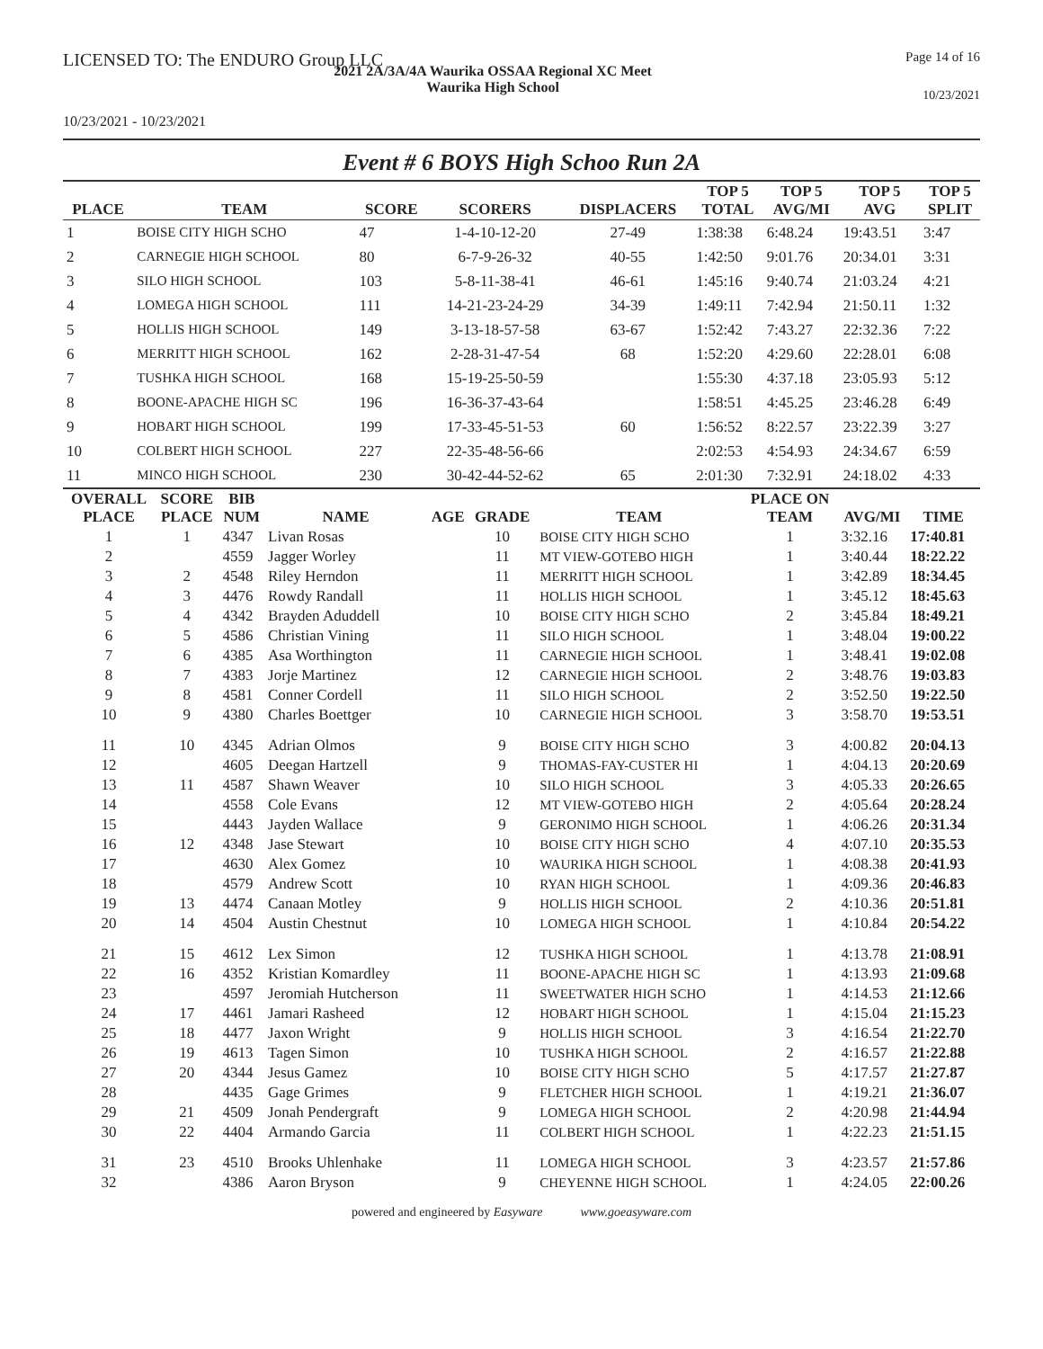LICENSED TO: The ENDURO Group LLC Page 14 of 16
2021 2A/3A/4A Waurika OSSAA Regional XC Meet
Waurika High School
10/23/2021
10/23/2021 - 10/23/2021
Event # 6 BOYS High Schoo Run 2A
| PLACE | TEAM | SCORE | SCORERS | DISPLACERS | TOP 5 TOTAL | TOP 5 AVG/MI | TOP 5 AVG | TOP 5 SPLIT |
| --- | --- | --- | --- | --- | --- | --- | --- | --- |
| 1 | BOISE CITY HIGH SCHO | 47 | 1-4-10-12-20 | 27-49 | 1:38:38 | 6:48.24 | 19:43.51 | 3:47 |
| 2 | CARNEGIE HIGH SCHOOL | 80 | 6-7-9-26-32 | 40-55 | 1:42:50 | 9:01.76 | 20:34.01 | 3:31 |
| 3 | SILO HIGH SCHOOL | 103 | 5-8-11-38-41 | 46-61 | 1:45:16 | 9:40.74 | 21:03.24 | 4:21 |
| 4 | LOMEGA HIGH SCHOOL | 111 | 14-21-23-24-29 | 34-39 | 1:49:11 | 7:42.94 | 21:50.11 | 1:32 |
| 5 | HOLLIS HIGH SCHOOL | 149 | 3-13-18-57-58 | 63-67 | 1:52:42 | 7:43.27 | 22:32.36 | 7:22 |
| 6 | MERRITT HIGH SCHOOL | 162 | 2-28-31-47-54 | 68 | 1:52:20 | 4:29.60 | 22:28.01 | 6:08 |
| 7 | TUSHKA HIGH SCHOOL | 168 | 15-19-25-50-59 | | 1:55:30 | 4:37.18 | 23:05.93 | 5:12 |
| 8 | BOONE-APACHE HIGH SC | 196 | 16-36-37-43-64 | | 1:58:51 | 4:45.25 | 23:46.28 | 6:49 |
| 9 | HOBART HIGH SCHOOL | 199 | 17-33-45-51-53 | 60 | 1:56:52 | 8:22.57 | 23:22.39 | 3:27 |
| 10 | COLBERT HIGH SCHOOL | 227 | 22-35-48-56-66 | | 2:02:53 | 4:54.93 | 24:34.67 | 6:59 |
| 11 | MINCO HIGH SCHOOL | 230 | 30-42-44-52-62 | 65 | 2:01:30 | 7:32.91 | 24:18.02 | 4:33 |
| OVERALL PLACE | SCORE PLACE | BIB NUM | NAME | AGE | GRADE | TEAM | PLACE ON TEAM | AVG/MI | TIME |
| --- | --- | --- | --- | --- | --- | --- | --- | --- | --- |
| 1 | 1 | 4347 | Livan Rosas | | 10 | BOISE CITY HIGH SCHO | 1 | 3:32.16 | 17:40.81 |
| 2 | | 4559 | Jagger Worley | | 11 | MT VIEW-GOTEBO HIGH | 1 | 3:40.44 | 18:22.22 |
| 3 | 2 | 4548 | Riley Herndon | | 11 | MERRITT HIGH SCHOOL | 1 | 3:42.89 | 18:34.45 |
| 4 | 3 | 4476 | Rowdy Randall | | 11 | HOLLIS HIGH SCHOOL | 1 | 3:45.12 | 18:45.63 |
| 5 | 4 | 4342 | Brayden Aduddell | | 10 | BOISE CITY HIGH SCHO | 2 | 3:45.84 | 18:49.21 |
| 6 | 5 | 4586 | Christian Vining | | 11 | SILO HIGH SCHOOL | 1 | 3:48.04 | 19:00.22 |
| 7 | 6 | 4385 | Asa Worthington | | 11 | CARNEGIE HIGH SCHOOL | 1 | 3:48.41 | 19:02.08 |
| 8 | 7 | 4383 | Jorje Martinez | | 12 | CARNEGIE HIGH SCHOOL | 2 | 3:48.76 | 19:03.83 |
| 9 | 8 | 4581 | Conner Cordell | | 11 | SILO HIGH SCHOOL | 2 | 3:52.50 | 19:22.50 |
| 10 | 9 | 4380 | Charles Boettger | | 10 | CARNEGIE HIGH SCHOOL | 3 | 3:58.70 | 19:53.51 |
| 11 | 10 | 4345 | Adrian Olmos | | 9 | BOISE CITY HIGH SCHO | 3 | 4:00.82 | 20:04.13 |
| 12 | | 4605 | Deegan Hartzell | | 9 | THOMAS-FAY-CUSTER HI | 1 | 4:04.13 | 20:20.69 |
| 13 | 11 | 4587 | Shawn Weaver | | 10 | SILO HIGH SCHOOL | 3 | 4:05.33 | 20:26.65 |
| 14 | | 4558 | Cole Evans | | 12 | MT VIEW-GOTEBO HIGH | 2 | 4:05.64 | 20:28.24 |
| 15 | | 4443 | Jayden Wallace | | 9 | GERONIMO HIGH SCHOOL | 1 | 4:06.26 | 20:31.34 |
| 16 | 12 | 4348 | Jase Stewart | | 10 | BOISE CITY HIGH SCHO | 4 | 4:07.10 | 20:35.53 |
| 17 | | 4630 | Alex Gomez | | 10 | WAURIKA HIGH SCHOOL | 1 | 4:08.38 | 20:41.93 |
| 18 | | 4579 | Andrew Scott | | 10 | RYAN HIGH SCHOOL | 1 | 4:09.36 | 20:46.83 |
| 19 | 13 | 4474 | Canaan Motley | | 9 | HOLLIS HIGH SCHOOL | 2 | 4:10.36 | 20:51.81 |
| 20 | 14 | 4504 | Austin Chestnut | | 10 | LOMEGA HIGH SCHOOL | 1 | 4:10.84 | 20:54.22 |
| 21 | 15 | 4612 | Lex Simon | | 12 | TUSHKA HIGH SCHOOL | 1 | 4:13.78 | 21:08.91 |
| 22 | 16 | 4352 | Kristian Komardley | | 11 | BOONE-APACHE HIGH SC | 1 | 4:13.93 | 21:09.68 |
| 23 | | 4597 | Jeromiah Hutcherson | | 11 | SWEETWATER HIGH SCHO | 1 | 4:14.53 | 21:12.66 |
| 24 | 17 | 4461 | Jamari Rasheed | | 12 | HOBART HIGH SCHOOL | 1 | 4:15.04 | 21:15.23 |
| 25 | 18 | 4477 | Jaxon Wright | | 9 | HOLLIS HIGH SCHOOL | 3 | 4:16.54 | 21:22.70 |
| 26 | 19 | 4613 | Tagen Simon | | 10 | TUSHKA HIGH SCHOOL | 2 | 4:16.57 | 21:22.88 |
| 27 | 20 | 4344 | Jesus Gamez | | 10 | BOISE CITY HIGH SCHO | 5 | 4:17.57 | 21:27.87 |
| 28 | | 4435 | Gage Grimes | | 9 | FLETCHER HIGH SCHOOL | 1 | 4:19.21 | 21:36.07 |
| 29 | 21 | 4509 | Jonah Pendergraft | | 9 | LOMEGA HIGH SCHOOL | 2 | 4:20.98 | 21:44.94 |
| 30 | 22 | 4404 | Armando Garcia | | 11 | COLBERT HIGH SCHOOL | 1 | 4:22.23 | 21:51.15 |
| 31 | 23 | 4510 | Brooks Uhlenhake | | 11 | LOMEGA HIGH SCHOOL | 3 | 4:23.57 | 21:57.86 |
| 32 | | 4386 | Aaron Bryson | | 9 | CHEYENNE HIGH SCHOOL | 1 | 4:24.05 | 22:00.26 |
powered and engineered by Easyware www.goeasyware.com